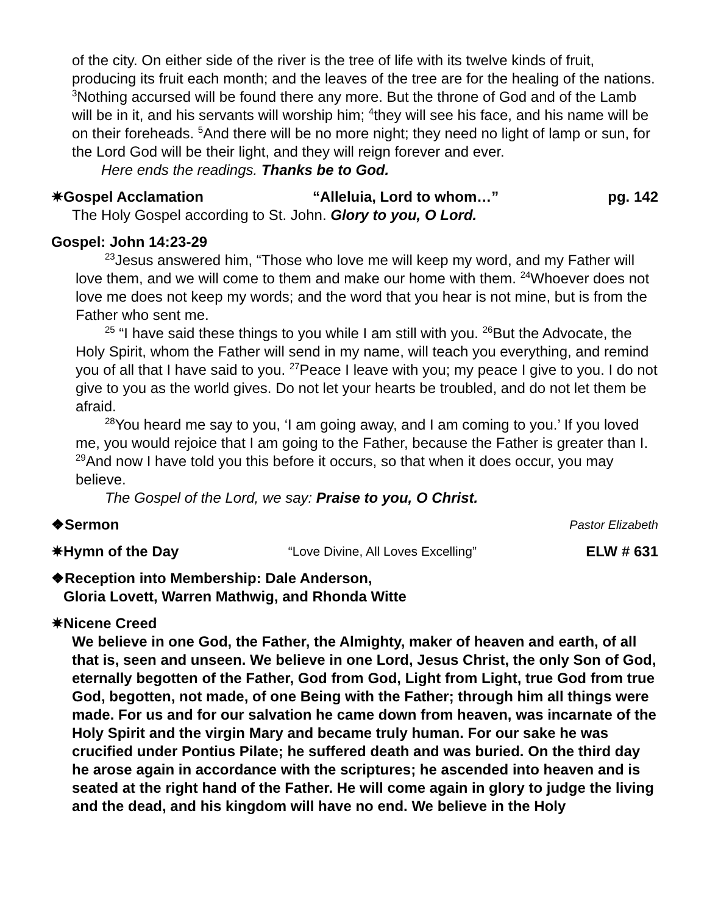of the city. On either side of the river is the tree of life with its twelve kinds of fruit, producing its fruit each month; and the leaves of the tree are for the healing of the nations. <sup>3</sup>Nothing accursed will be found there any more. But the throne of God and of the Lamb will be in it, and his servants will worship him; <sup>4</sup>they will see his face, and his name will be on their foreheads. <sup>5</sup>And there will be no more night; they need no light of lamp or sun, for the Lord God will be their light, and they will reign forever and ever.
Here ends the readings. Thanks be to God.
✷Gospel Acclamation “Alleluia, Lord to whom…” pg. 142
The Holy Gospel according to St. John. Glory to you, O Lord.
Gospel: John 14:23-29
<sup>23</sup> Jesus answered him, “Those who love me will keep my word, and my Father will love them, and we will come to them and make our home with them. <sup>24</sup>Whoever does not love me does not keep my words; and the word that you hear is not mine, but is from the Father who sent me.
<sup>25</sup> “I have said these things to you while I am still with you. <sup>26</sup>But the Advocate, the Holy Spirit, whom the Father will send in my name, will teach you everything, and remind you of all that I have said to you. <sup>27</sup>Peace I leave with you; my peace I give to you. I do not give to you as the world gives. Do not let your hearts be troubled, and do not let them be afraid.
<sup>28</sup> You heard me say to you, ‘I am going away, and I am coming to you.’ If you loved me, you would rejoice that I am going to the Father, because the Father is greater than I. <sup>29</sup>And now I have told you this before it occurs, so that when it does occur, you may believe.
The Gospel of the Lord, we say: Praise to you, O Christ.
❖Sermon Pastor Elizabeth
✷Hymn of the Day “Love Divine, All Loves Excelling” ELW # 631
❖Reception into Membership: Dale Anderson,
Gloria Lovett, Warren Mathwig, and Rhonda Witte
✷Nicene Creed
We believe in one God, the Father, the Almighty, maker of heaven and earth, of all that is, seen and unseen. We believe in one Lord, Jesus Christ, the only Son of God, eternally begotten of the Father, God from God, Light from Light, true God from true God, begotten, not made, of one Being with the Father; through him all things were made. For us and for our salvation he came down from heaven, was incarnate of the Holy Spirit and the virgin Mary and became truly human. For our sake he was crucified under Pontius Pilate; he suffered death and was buried. On the third day he arose again in accordance with the scriptures; he ascended into heaven and is seated at the right hand of the Father. He will come again in glory to judge the living and the dead, and his kingdom will have no end. We believe in the Holy